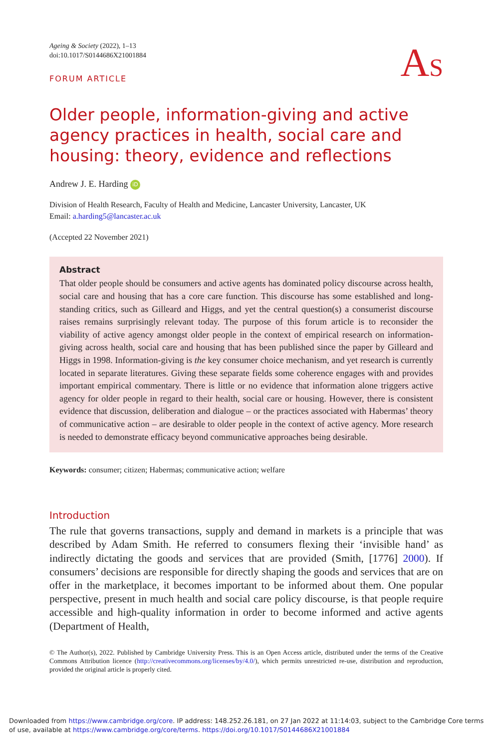Ageing & Society (2022), 1–13
doi:10.1017/S0144686X21001884
AS
FORUM ARTICLE
Older people, information-giving and active agency practices in health, social care and housing: theory, evidence and reflections
Andrew J. E. Harding iD
Division of Health Research, Faculty of Health and Medicine, Lancaster University, Lancaster, UK
Email: a.harding5@lancaster.ac.uk
(Accepted 22 November 2021)
Abstract
That older people should be consumers and active agents has dominated policy discourse across health, social care and housing that has a core care function. This discourse has some established and long-standing critics, such as Gilleard and Higgs, and yet the central question(s) a consumerist discourse raises remains surprisingly relevant today. The purpose of this forum article is to reconsider the viability of active agency amongst older people in the context of empirical research on information-giving across health, social care and housing that has been published since the paper by Gilleard and Higgs in 1998. Information-giving is the key consumer choice mechanism, and yet research is currently located in separate literatures. Giving these separate fields some coherence engages with and provides important empirical commentary. There is little or no evidence that information alone triggers active agency for older people in regard to their health, social care or housing. However, there is consistent evidence that discussion, deliberation and dialogue – or the practices associated with Habermas’ theory of communicative action – are desirable to older people in the context of active agency. More research is needed to demonstrate efficacy beyond communicative approaches being desirable.
Keywords: consumer; citizen; Habermas; communicative action; welfare
Introduction
The rule that governs transactions, supply and demand in markets is a principle that was described by Adam Smith. He referred to consumers flexing their ‘invisible hand’ as indirectly dictating the goods and services that are provided (Smith, [1776] 2000). If consumers’ decisions are responsible for directly shaping the goods and services that are on offer in the marketplace, it becomes important to be informed about them. One popular perspective, present in much health and social care policy discourse, is that people require accessible and high-quality information in order to become informed and active agents (Department of Health,
© The Author(s), 2022. Published by Cambridge University Press. This is an Open Access article, distributed under the terms of the Creative Commons Attribution licence (http://creativecommons.org/licenses/by/4.0/), which permits unrestricted re-use, distribution and reproduction, provided the original article is properly cited.
Downloaded from https://www.cambridge.org/core. IP address: 148.252.26.181, on 27 Jan 2022 at 11:14:03, subject to the Cambridge Core terms
of use, available at https://www.cambridge.org/core/terms. https://doi.org/10.1017/S0144686X21001884